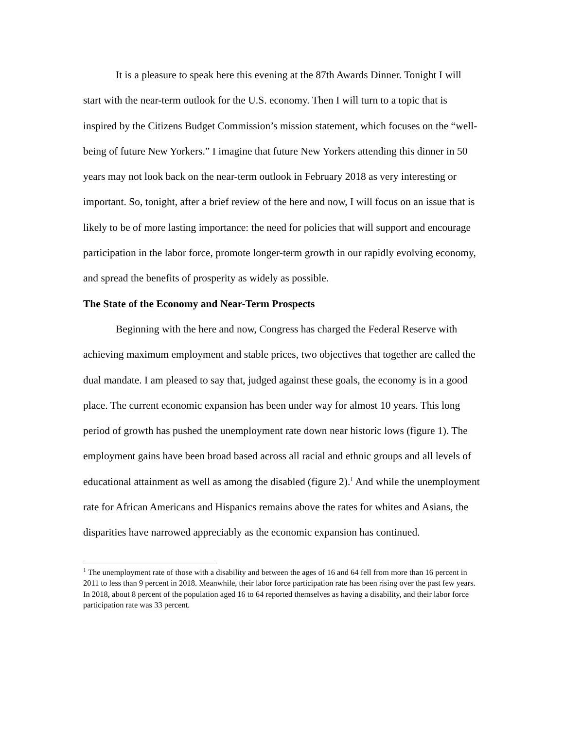It is a pleasure to speak here this evening at the 87th Awards Dinner. Tonight I will start with the near-term outlook for the U.S. economy. Then I will turn to a topic that is inspired by the Citizens Budget Commission’s mission statement, which focuses on the “well-being of future New Yorkers.” I imagine that future New Yorkers attending this dinner in 50 years may not look back on the near-term outlook in February 2018 as very interesting or important. So, tonight, after a brief review of the here and now, I will focus on an issue that is likely to be of more lasting importance: the need for policies that will support and encourage participation in the labor force, promote longer-term growth in our rapidly evolving economy, and spread the benefits of prosperity as widely as possible.
The State of the Economy and Near-Term Prospects
Beginning with the here and now, Congress has charged the Federal Reserve with achieving maximum employment and stable prices, two objectives that together are called the dual mandate. I am pleased to say that, judged against these goals, the economy is in a good place. The current economic expansion has been under way for almost 10 years. This long period of growth has pushed the unemployment rate down near historic lows (figure 1). The employment gains have been broad based across all racial and ethnic groups and all levels of educational attainment as well as among the disabled (figure 2).<sup>1</sup> And while the unemployment rate for African Americans and Hispanics remains above the rates for whites and Asians, the disparities have narrowed appreciably as the economic expansion has continued.
<sup>1</sup> The unemployment rate of those with a disability and between the ages of 16 and 64 fell from more than 16 percent in 2011 to less than 9 percent in 2018. Meanwhile, their labor force participation rate has been rising over the past few years. In 2018, about 8 percent of the population aged 16 to 64 reported themselves as having a disability, and their labor force participation rate was 33 percent.